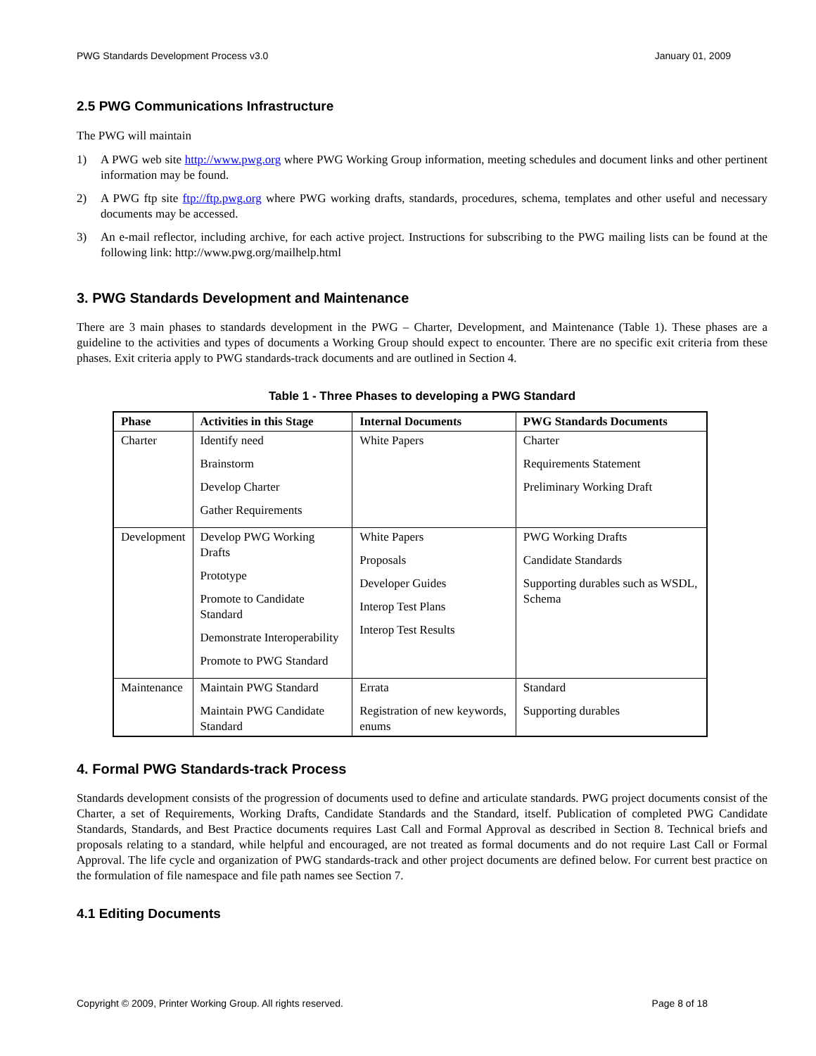PWG Standards Development Process v3.0 January 01, 2009
2.5 PWG Communications Infrastructure
The PWG will maintain
1) A PWG web site http://www.pwg.org where PWG Working Group information, meeting schedules and document links and other pertinent information may be found.
2) A PWG ftp site ftp://ftp.pwg.org where PWG working drafts, standards, procedures, schema, templates and other useful and necessary documents may be accessed.
3) An e-mail reflector, including archive, for each active project. Instructions for subscribing to the PWG mailing lists can be found at the following link: http://www.pwg.org/mailhelp.html
3. PWG Standards Development and Maintenance
There are 3 main phases to standards development in the PWG – Charter, Development, and Maintenance (Table 1). These phases are a guideline to the activities and types of documents a Working Group should expect to encounter. There are no specific exit criteria from these phases. Exit criteria apply to PWG standards-track documents and are outlined in Section 4.
Table 1 - Three Phases to developing a PWG Standard
| Phase | Activities in this Stage | Internal Documents | PWG Standards Documents |
| --- | --- | --- | --- |
| Charter | Identify need Brainstorm Develop Charter Gather Requirements | White Papers | Charter Requirements Statement Preliminary Working Draft |
| Development | Develop PWG Working Drafts Prototype Promote to Candidate Standard Demonstrate Interoperability Promote to PWG Standard | White Papers Proposals Developer Guides Interop Test Plans Interop Test Results | PWG Working Drafts Candidate Standards Supporting durables such as WSDL, Schema |
| Maintenance | Maintain PWG Standard Maintain PWG Candidate Standard | Errata Registration of new keywords, enums | Standard Supporting durables |
4. Formal PWG Standards-track Process
Standards development consists of the progression of documents used to define and articulate standards. PWG project documents consist of the Charter, a set of Requirements, Working Drafts, Candidate Standards and the Standard, itself. Publication of completed PWG Candidate Standards, Standards, and Best Practice documents requires Last Call and Formal Approval as described in Section 8. Technical briefs and proposals relating to a standard, while helpful and encouraged, are not treated as formal documents and do not require Last Call or Formal Approval. The life cycle and organization of PWG standards-track and other project documents are defined below. For current best practice on the formulation of file namespace and file path names see Section 7.
4.1 Editing Documents
Copyright © 2009, Printer Working Group. All rights reserved. Page 8 of 18